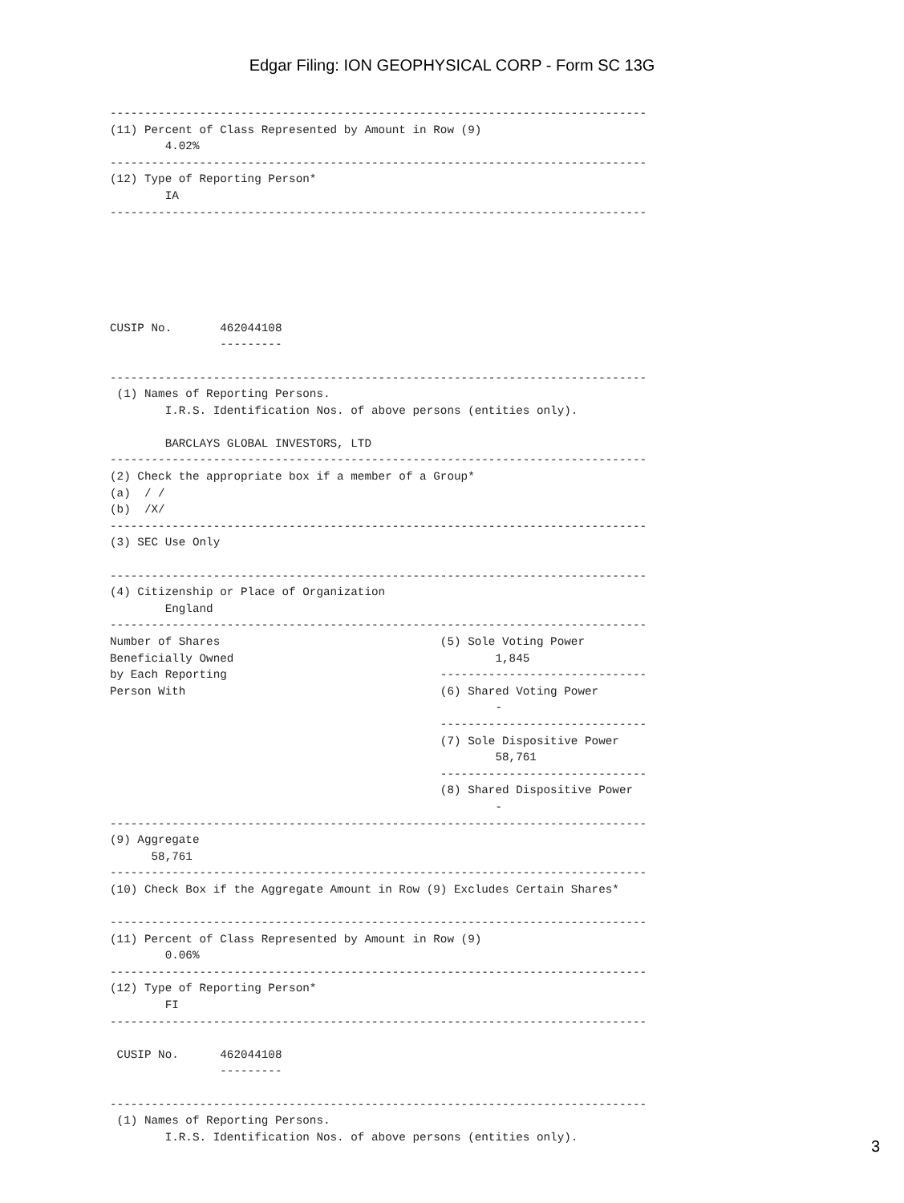Edgar Filing: ION GEOPHYSICAL CORP - Form SC 13G
------------------------------------------------------------------------------
(11) Percent of Class Represented by Amount in Row (9)
        4.02%
------------------------------------------------------------------------------
(12) Type of Reporting Person*
        IA
------------------------------------------------------------------------------




         

CUSIP No.       462044108
                ---------

------------------------------------------------------------------------------
 (1) Names of Reporting Persons.
        I.R.S. Identification Nos. of above persons (entities only).

        BARCLAYS GLOBAL INVESTORS, LTD
------------------------------------------------------------------------------
(2) Check the appropriate box if a member of a Group*
(a)  / /
(b)  /X/
------------------------------------------------------------------------------
(3) SEC Use Only

------------------------------------------------------------------------------
(4) Citizenship or Place of Organization
        England
------------------------------------------------------------------------------
Number of Shares                                (5) Sole Voting Power
Beneficially Owned                                      1,845
by Each Reporting                               ------------------------------
Person With                                     (6) Shared Voting Power
                                                        -
                                                ------------------------------
                                                (7) Sole Dispositive Power
                                                        58,761
                                                ------------------------------
                                                (8) Shared Dispositive Power
                                                        -
------------------------------------------------------------------------------
(9) Aggregate
      58,761
------------------------------------------------------------------------------
(10) Check Box if the Aggregate Amount in Row (9) Excludes Certain Shares*

------------------------------------------------------------------------------
(11) Percent of Class Represented by Amount in Row (9)
        0.06%
------------------------------------------------------------------------------
(12) Type of Reporting Person*
        FI
------------------------------------------------------------------------------

 CUSIP No.      462044108
                ---------

------------------------------------------------------------------------------
 (1) Names of Reporting Persons.
        I.R.S. Identification Nos. of above persons (entities only).
3